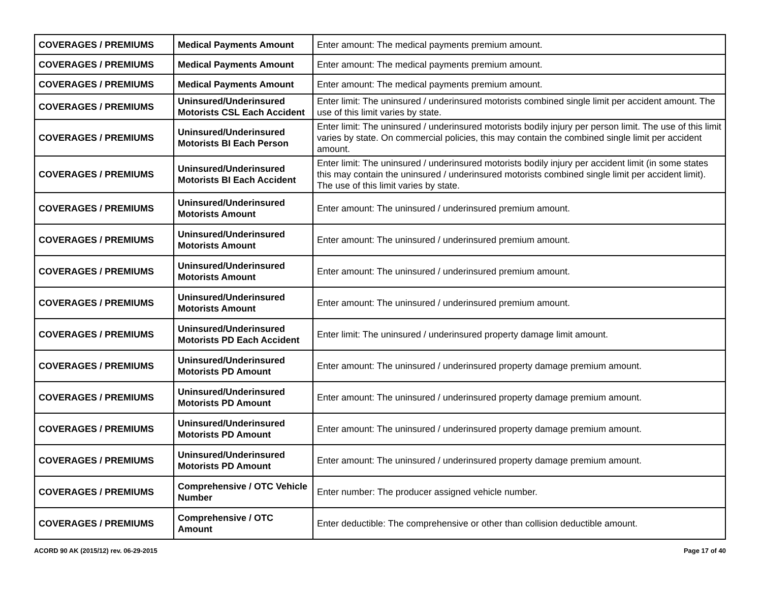| COVERAGES / PREMIUMS | Medical Payments Amount | Enter amount: The medical payments premium amount. |
| COVERAGES / PREMIUMS | Medical Payments Amount | Enter amount: The medical payments premium amount. |
| COVERAGES / PREMIUMS | Medical Payments Amount | Enter amount: The medical payments premium amount. |
| COVERAGES / PREMIUMS | Uninsured/Underinsured Motorists CSL Each Accident | Enter limit: The uninsured / underinsured motorists combined single limit per accident amount. The use of this limit varies by state. |
| COVERAGES / PREMIUMS | Uninsured/Underinsured Motorists BI Each Person | Enter limit: The uninsured / underinsured motorists bodily injury per person limit. The use of this limit varies by state. On commercial policies, this may contain the combined single limit per accident amount. |
| COVERAGES / PREMIUMS | Uninsured/Underinsured Motorists BI Each Accident | Enter limit: The uninsured / underinsured motorists bodily injury per accident limit (in some states this may contain the uninsured / underinsured motorists combined single limit per accident limit). The use of this limit varies by state. |
| COVERAGES / PREMIUMS | Uninsured/Underinsured Motorists Amount | Enter amount: The uninsured / underinsured premium amount. |
| COVERAGES / PREMIUMS | Uninsured/Underinsured Motorists Amount | Enter amount: The uninsured / underinsured premium amount. |
| COVERAGES / PREMIUMS | Uninsured/Underinsured Motorists Amount | Enter amount: The uninsured / underinsured premium amount. |
| COVERAGES / PREMIUMS | Uninsured/Underinsured Motorists Amount | Enter amount: The uninsured / underinsured premium amount. |
| COVERAGES / PREMIUMS | Uninsured/Underinsured Motorists PD Each Accident | Enter limit: The uninsured / underinsured property damage limit amount. |
| COVERAGES / PREMIUMS | Uninsured/Underinsured Motorists PD Amount | Enter amount: The uninsured / underinsured property damage premium amount. |
| COVERAGES / PREMIUMS | Uninsured/Underinsured Motorists PD Amount | Enter amount: The uninsured / underinsured property damage premium amount. |
| COVERAGES / PREMIUMS | Uninsured/Underinsured Motorists PD Amount | Enter amount: The uninsured / underinsured property damage premium amount. |
| COVERAGES / PREMIUMS | Uninsured/Underinsured Motorists PD Amount | Enter amount: The uninsured / underinsured property damage premium amount. |
| COVERAGES / PREMIUMS | Comprehensive / OTC Vehicle Number | Enter number: The producer assigned vehicle number. |
| COVERAGES / PREMIUMS | Comprehensive / OTC Amount | Enter deductible: The comprehensive or other than collision deductible amount. |
ACORD 90 AK (2015/12) rev. 06-29-2015 Page 17 of 40